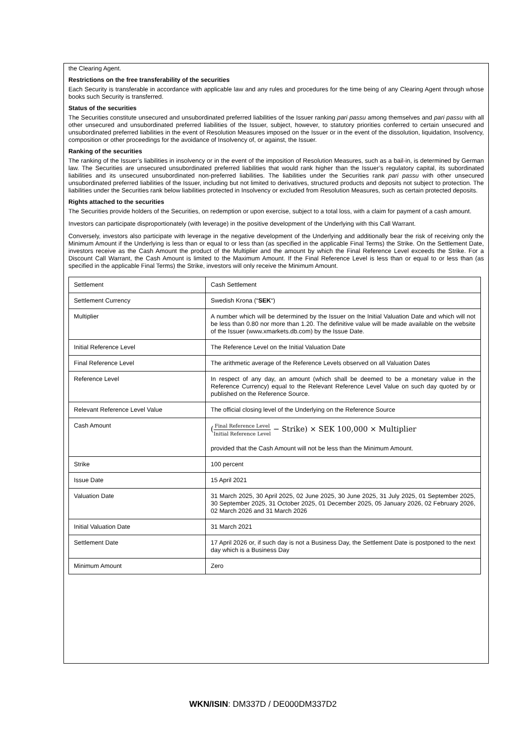the Clearing Agent.
Restrictions on the free transferability of the securities
Each Security is transferable in accordance with applicable law and any rules and procedures for the time being of any Clearing Agent through whose books such Security is transferred.
Status of the securities
The Securities constitute unsecured and unsubordinated preferred liabilities of the Issuer ranking pari passu among themselves and pari passu with all other unsecured and unsubordinated preferred liabilities of the Issuer, subject, however, to statutory priorities conferred to certain unsecured and unsubordinated preferred liabilities in the event of Resolution Measures imposed on the Issuer or in the event of the dissolution, liquidation, Insolvency, composition or other proceedings for the avoidance of Insolvency of, or against, the Issuer.
Ranking of the securities
The ranking of the Issuer’s liabilities in insolvency or in the event of the imposition of Resolution Measures, such as a bail-in, is determined by German law. The Securities are unsecured unsubordinated preferred liabilities that would rank higher than the Issuer’s regulatory capital, its subordinated liabilities and its unsecured unsubordinated non-preferred liabilities. The liabilities under the Securities rank pari passu with other unsecured unsubordinated preferred liabilities of the Issuer, including but not limited to derivatives, structured products and deposits not subject to protection. The liabilities under the Securities rank below liabilities protected in Insolvency or excluded from Resolution Measures, such as certain protected deposits.
Rights attached to the securities
The Securities provide holders of the Securities, on redemption or upon exercise, subject to a total loss, with a claim for payment of a cash amount.
Investors can participate disproportionately (with leverage) in the positive development of the Underlying with this Call Warrant.
Conversely, investors also participate with leverage in the negative development of the Underlying and additionally bear the risk of receiving only the Minimum Amount if the Underlying is less than or equal to or less than (as specified in the applicable Final Terms) the Strike. On the Settlement Date, investors receive as the Cash Amount the product of the Multiplier and the amount by which the Final Reference Level exceeds the Strike. For a Discount Call Warrant, the Cash Amount is limited to the Maximum Amount. If the Final Reference Level is less than or equal to or less than (as specified in the applicable Final Terms) the Strike, investors will only receive the Minimum Amount.
| Settlement | Cash Settlement |
| Settlement Currency | Swedish Krona (“ SEK “) |
| Multiplier | A number which will be determined by the Issuer on the Initial Valuation Date and which will not be less than 0.80 nor more than 1.20. The definitive value will be made available on the website of the Issuer (www.xmarkets.db.com) by the Issue Date. |
| Initial Reference Level | The Reference Level on the Initial Valuation Date |
| Final Reference Level | The arithmetic average of the Reference Levels observed on all Valuation Dates |
| Reference Level | In respect of any day, an amount (which shall be deemed to be a monetary value in the Reference Currency) equal to the Relevant Reference Level Value on such day quoted by or published on the Reference Source. |
| Relevant Reference Level Value | The official closing level of the Underlying on the Reference Source |
| Cash Amount | ( Final Reference Level Initial Reference Level − Strike) × SEK 100,000 × Multiplier provided that the Cash Amount will not be less than the Minimum Amount. |
| Strike | 100 percent |
| Issue Date | 15 April 2021 |
| Valuation Date | 31 March 2025, 30 April 2025, 02 June 2025, 30 June 2025, 31 July 2025, 01 September 2025, 30 September 2025, 31 October 2025, 01 December 2025, 05 January 2026, 02 February 2026, 02 March 2026 and 31 March 2026 |
| Initial Valuation Date | 31 March 2021 |
| Settlement Date | 17 April 2026 or, if such day is not a Business Day, the Settlement Date is postponed to the next day which is a Business Day |
| Minimum Amount | Zero |
WKN/ISIN: DM337D / DE000DM337D2